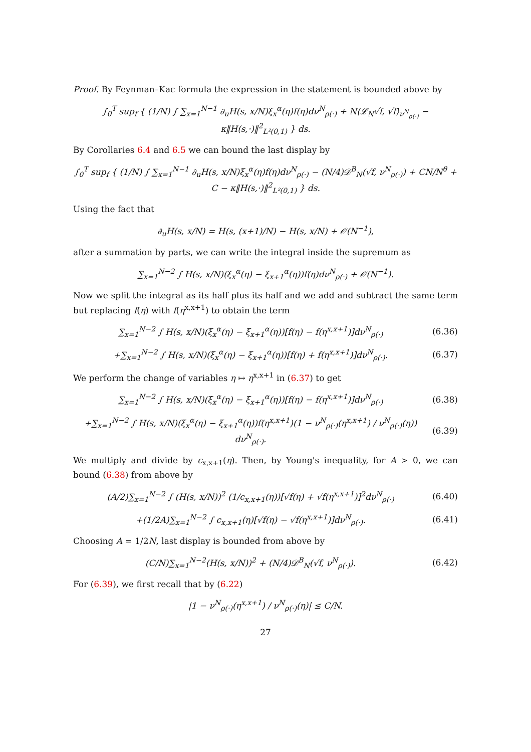Proof. By Feynman–Kac formula the expression in the statement is bounded above by
∫<sub>0</sub><sup>T</sup> sup<sub>f</sub> { (1/N) ∫ ∑<sub>x=1</sub><sup>N−1</sup> ∂<sub>u</sub>H(s, x/N)ξ<sub>x</sub><sup>α</sup>(η)f(η)dν<sup>N</sup><sub>ρ(·)</sub> + N⟨𝓛<sub>N</sub>√f, √f⟩<sub>ν<sup>N</sup><sub>ρ(·)</sub></sub> − κ‖H(s,·)‖<sup>2</sup><sub>L²(0,1)</sub> } ds.
By Corollaries 6.4 and 6.5 we can bound the last display by
∫<sub>0</sub><sup>T</sup> sup<sub>f</sub> { (1/N) ∫ ∑<sub>x=1</sub><sup>N−1</sup> ∂<sub>u</sub>H(s, x/N)ξ<sub>x</sub><sup>α</sup>(η)f(η)dν<sup>N</sup><sub>ρ(·)</sub> − (N/4)𝒟<sup>B</sup><sub>N</sub>(√f, ν<sup>N</sup><sub>ρ(·)</sub>) + CN/N<sup>θ</sup> + C − κ‖H(s,·)‖<sup>2</sup><sub>L²(0,1)</sub> } ds.
Using the fact that
∂<sub>u</sub>H(s, x/N) = H(s, (x+1)/N) − H(s, x/N) + 𝒪(N<sup>−1</sup>),
after a summation by parts, we can write the integral inside the supremum as
∑<sub>x=1</sub><sup>N−2</sup> ∫ H(s, x/N)(ξ<sub>x</sub><sup>α</sup>(η) − ξ<sub>x+1</sub><sup>α</sup>(η))f(η)dν<sup>N</sup><sub>ρ(·)</sub> + 𝒪(N<sup>−1</sup>).
Now we split the integral as its half plus its half and we add and subtract the same term but replacing f(η) with f(η<sup>x,x+1</sup>) to obtain the term
∑<sub>x=1</sub><sup>N−2</sup> ∫ H(s, x/N)(ξ<sub>x</sub><sup>α</sup>(η) − ξ<sub>x+1</sub><sup>α</sup>(η))[f(η) − f(η<sup>x,x+1</sup>)]dν<sup>N</sup><sub>ρ(·)</sub> (6.36)
+∑<sub>x=1</sub><sup>N−2</sup> ∫ H(s, x/N)(ξ<sub>x</sub><sup>α</sup>(η) − ξ<sub>x+1</sub><sup>α</sup>(η))[f(η) + f(η<sup>x,x+1</sup>)]dν<sup>N</sup><sub>ρ(·)</sub>. (6.37)
We perform the change of variables η ↦ η<sup>x,x+1</sup> in (6.37) to get
∑<sub>x=1</sub><sup>N−2</sup> ∫ H(s, x/N)(ξ<sub>x</sub><sup>α</sup>(η) − ξ<sub>x+1</sub><sup>α</sup>(η))[f(η) − f(η<sup>x,x+1</sup>)]dν<sup>N</sup><sub>ρ(·)</sub> (6.38)
+∑<sub>x=1</sub><sup>N−2</sup> ∫ H(s, x/N)(ξ<sub>x</sub><sup>α</sup>(η) − ξ<sub>x+1</sub><sup>α</sup>(η))f(η<sup>x,x+1</sup>)(1 − ν<sup>N</sup><sub>ρ(·)</sub>(η<sup>x,x+1</sup>) / ν<sup>N</sup><sub>ρ(·)</sub>(η)) dν<sup>N</sup><sub>ρ(·)</sub>. (6.39)
We multiply and divide by c<sub>x,x+1</sub>(η). Then, by Young's inequality, for A > 0, we can bound (6.38) from above by
(A/2)∑<sub>x=1</sub><sup>N−2</sup> ∫ (H(s, x/N))<sup>2</sup> (1/c<sub>x,x+1</sub>(η))[√f(η) + √f(η<sup>x,x+1</sup>)]<sup>2</sup>dν<sup>N</sup><sub>ρ(·)</sub> (6.40)
+(1/2A)∑<sub>x=1</sub><sup>N−2</sup> ∫ c<sub>x,x+1</sub>(η)[√f(η) − √f(η<sup>x,x+1</sup>)]dν<sup>N</sup><sub>ρ(·)</sub>. (6.41)
Choosing A = 1/2N, last display is bounded from above by
(C/N)∑<sub>x=1</sub><sup>N−2</sup>(H(s, x/N))<sup>2</sup> + (N/4)𝒟<sup>B</sup><sub>N</sub>(√f, ν<sup>N</sup><sub>ρ(·)</sub>). (6.42)
For (6.39), we first recall that by (6.22)
|1 − ν<sup>N</sup><sub>ρ(·)</sub>(η<sup>x,x+1</sup>) / ν<sup>N</sup><sub>ρ(·)</sub>(η)| ≤ C/N.
27